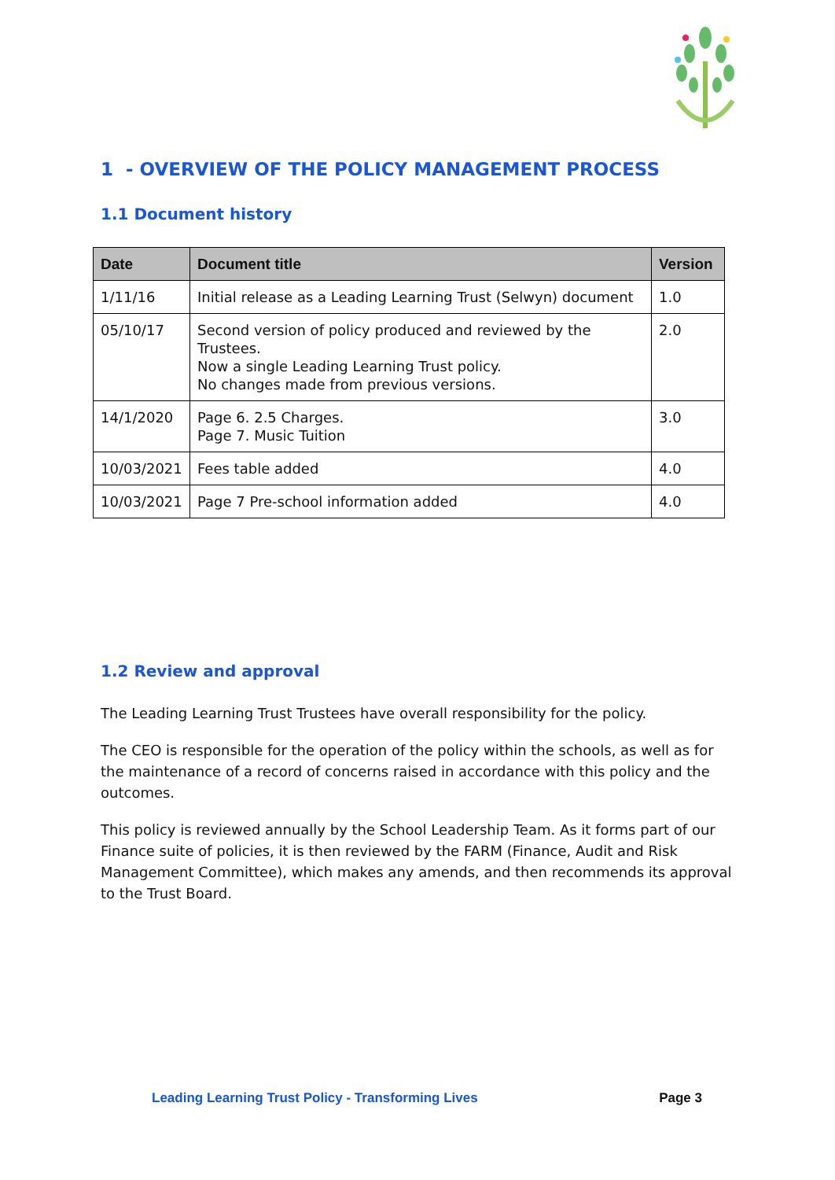1 - OVERVIEW OF THE POLICY MANAGEMENT PROCESS
1.1 Document history
| Date | Document title | Version |
| --- | --- | --- |
| 1/11/16 | Initial release as a Leading Learning Trust (Selwyn) document | 1.0 |
| 05/10/17 | Second version of policy produced and reviewed by the Trustees. Now a single Leading Learning Trust policy. No changes made from previous versions. | 2.0 |
| 14/1/2020 | Page 6. 2.5 Charges. Page 7. Music Tuition | 3.0 |
| 10/03/2021 | Fees table added | 4.0 |
| 10/03/2021 | Page 7 Pre-school information added | 4.0 |
1.2 Review and approval
The Leading Learning Trust Trustees have overall responsibility for the policy.
The CEO is responsible for the operation of the policy within the schools, as well as for the maintenance of a record of concerns raised in accordance with this policy and the outcomes.
This policy is reviewed annually by the School Leadership Team. As it forms part of our Finance suite of policies, it is then reviewed by the FARM (Finance, Audit and Risk Management Committee), which makes any amends, and then recommends its approval to the Trust Board.
Leading Learning Trust Policy - Transforming Lives Page 3